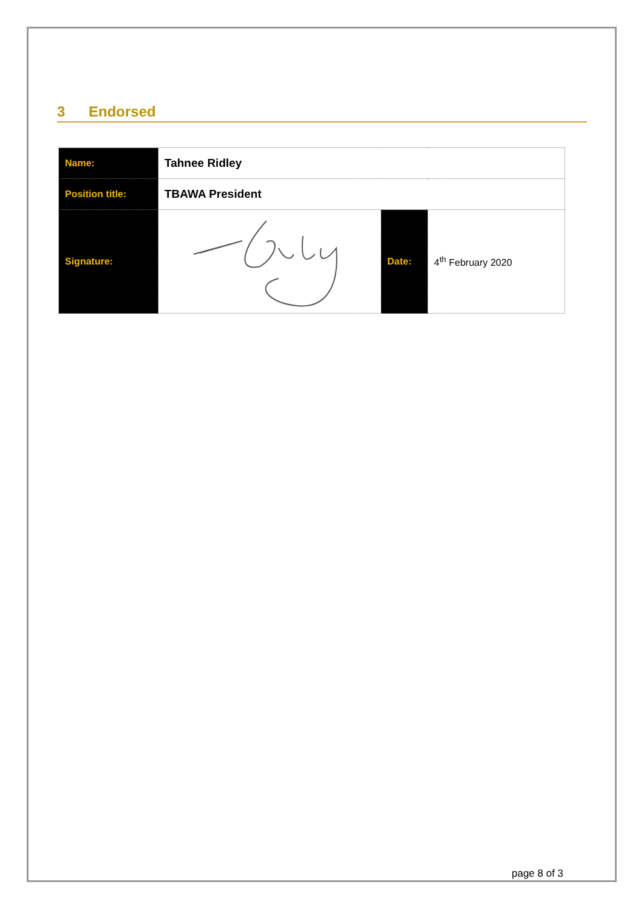3 Endorsed
| Name: | Tahnee Ridley | | |
| Position title: | TBAWA President | | |
| Signature: | | Date: | 4<sup>th</sup> February 2020 |
page 8 of 3